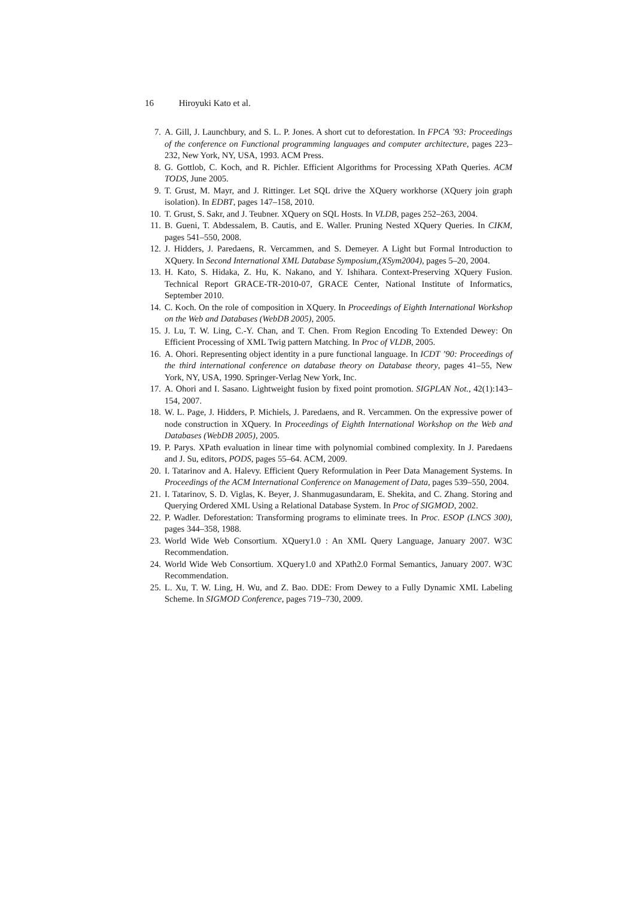16 Hiroyuki Kato et al.
7. A. Gill, J. Launchbury, and S. L. P. Jones. A short cut to deforestation. In FPCA ’93: Proceedings of the conference on Functional programming languages and computer architecture, pages 223–232, New York, NY, USA, 1993. ACM Press.
8. G. Gottlob, C. Koch, and R. Pichler. Efficient Algorithms for Processing XPath Queries. ACM TODS, June 2005.
9. T. Grust, M. Mayr, and J. Rittinger. Let SQL drive the XQuery workhorse (XQuery join graph isolation). In EDBT, pages 147–158, 2010.
10. T. Grust, S. Sakr, and J. Teubner. XQuery on SQL Hosts. In VLDB, pages 252–263, 2004.
11. B. Gueni, T. Abdessalem, B. Cautis, and E. Waller. Pruning Nested XQuery Queries. In CIKM, pages 541–550, 2008.
12. J. Hidders, J. Paredaens, R. Vercammen, and S. Demeyer. A Light but Formal Introduction to XQuery. In Second International XML Database Symposium,(XSym2004), pages 5–20, 2004.
13. H. Kato, S. Hidaka, Z. Hu, K. Nakano, and Y. Ishihara. Context-Preserving XQuery Fusion. Technical Report GRACE-TR-2010-07, GRACE Center, National Institute of Informatics, September 2010.
14. C. Koch. On the role of composition in XQuery. In Proceedings of Eighth International Workshop on the Web and Databases (WebDB 2005), 2005.
15. J. Lu, T. W. Ling, C.-Y. Chan, and T. Chen. From Region Encoding To Extended Dewey: On Efficient Processing of XML Twig pattern Matching. In Proc of VLDB, 2005.
16. A. Ohori. Representing object identity in a pure functional language. In ICDT ’90: Proceedings of the third international conference on database theory on Database theory, pages 41–55, New York, NY, USA, 1990. Springer-Verlag New York, Inc.
17. A. Ohori and I. Sasano. Lightweight fusion by fixed point promotion. SIGPLAN Not., 42(1):143–154, 2007.
18. W. L. Page, J. Hidders, P. Michiels, J. Paredaens, and R. Vercammen. On the expressive power of node construction in XQuery. In Proceedings of Eighth International Workshop on the Web and Databases (WebDB 2005), 2005.
19. P. Parys. XPath evaluation in linear time with polynomial combined complexity. In J. Paredaens and J. Su, editors, PODS, pages 55–64. ACM, 2009.
20. I. Tatarinov and A. Halevy. Efficient Query Reformulation in Peer Data Management Systems. In Proceedings of the ACM International Conference on Management of Data, pages 539–550, 2004.
21. I. Tatarinov, S. D. Viglas, K. Beyer, J. Shanmugasundaram, E. Shekita, and C. Zhang. Storing and Querying Ordered XML Using a Relational Database System. In Proc of SIGMOD, 2002.
22. P. Wadler. Deforestation: Transforming programs to eliminate trees. In Proc. ESOP (LNCS 300), pages 344–358, 1988.
23. World Wide Web Consortium. XQuery1.0 : An XML Query Language, January 2007. W3C Recommendation.
24. World Wide Web Consortium. XQuery1.0 and XPath2.0 Formal Semantics, January 2007. W3C Recommendation.
25. L. Xu, T. W. Ling, H. Wu, and Z. Bao. DDE: From Dewey to a Fully Dynamic XML Labeling Scheme. In SIGMOD Conference, pages 719–730, 2009.